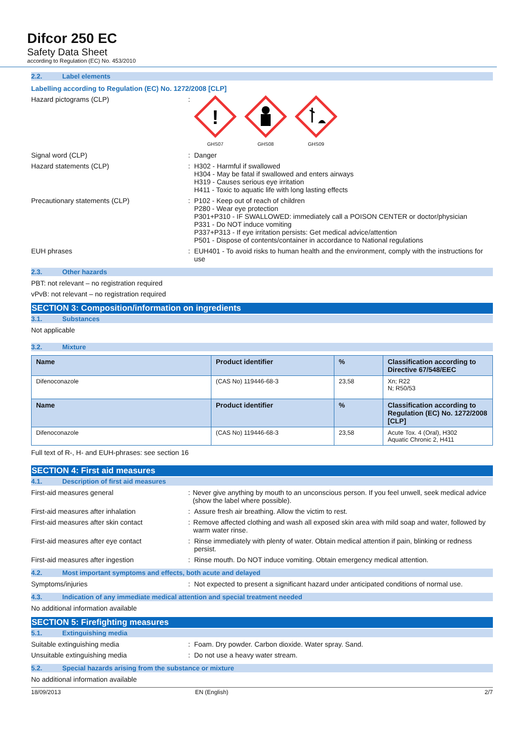Difcor 250 EC
Safety Data Sheet
according to Regulation (EC) No. 453/2010
2.2. Label elements
Labelling according to Regulation (EC) No. 1272/2008 [CLP]
Hazard pictograms (CLP) :
!
GHS07
GHS08 GHS09
Signal word (CLP) : Danger
Hazard statements (CLP) : H302 - Harmful if swallowed
H304 - May be fatal if swallowed and enters airways
H319 - Causes serious eye irritation
H411 - Toxic to aquatic life with long lasting effects
Precautionary statements (CLP) : P102 - Keep out of reach of children
P280 - Wear eye protection
P301+P310 - IF SWALLOWED: immediately call a POISON CENTER or doctor/physician
P331 - Do NOT induce vomiting
P337+P313 - If eye irritation persists: Get medical advice/attention
P501 - Dispose of contents/container in accordance to National regulations
EUH phrases : EUH401 - To avoid risks to human health and the environment, comply with the instructions for use
2.3. Other hazards
PBT: not relevant – no registration required
vPvB: not relevant – no registration required
SECTION 3: Composition/information on ingredients
3.1. Substances
Not applicable
3.2. Mixture
| Name | Product identifier | % | Classification according to Directive 67/548/EEC |
| --- | --- | --- | --- |
| Difenoconazole | (CAS No) 119446-68-3 | 23,58 | Xn; R22 N; R50/53 |
| Name | Product identifier | % | Classification according to Regulation (EC) No. 1272/2008 [CLP] |
| Difenoconazole | (CAS No) 119446-68-3 | 23,58 | Acute Tox. 4 (Oral), H302 Aquatic Chronic 2, H411 |
Full text of R-, H- and EUH-phrases: see section 16
SECTION 4: First aid measures
4.1. Description of first aid measures
First-aid measures general : Never give anything by mouth to an unconscious person. If you feel unwell, seek medical advice (show the label where possible).
First-aid measures after inhalation : Assure fresh air breathing. Allow the victim to rest.
First-aid measures after skin contact : Remove affected clothing and wash all exposed skin area with mild soap and water, followed by warm water rinse.
First-aid measures after eye contact : Rinse immediately with plenty of water. Obtain medical attention if pain, blinking or redness persist.
First-aid measures after ingestion : Rinse mouth. Do NOT induce vomiting. Obtain emergency medical attention.
4.2. Most important symptoms and effects, both acute and delayed
Symptoms/injuries : Not expected to present a significant hazard under anticipated conditions of normal use.
4.3. Indication of any immediate medical attention and special treatment needed
No additional information available
SECTION 5: Firefighting measures
5.1. Extinguishing media
Suitable extinguishing media : Foam. Dry powder. Carbon dioxide. Water spray. Sand.
Unsuitable extinguishing media : Do not use a heavy water stream.
5.2. Special hazards arising from the substance or mixture
No additional information available
18/09/2013 EN (English) 2/7